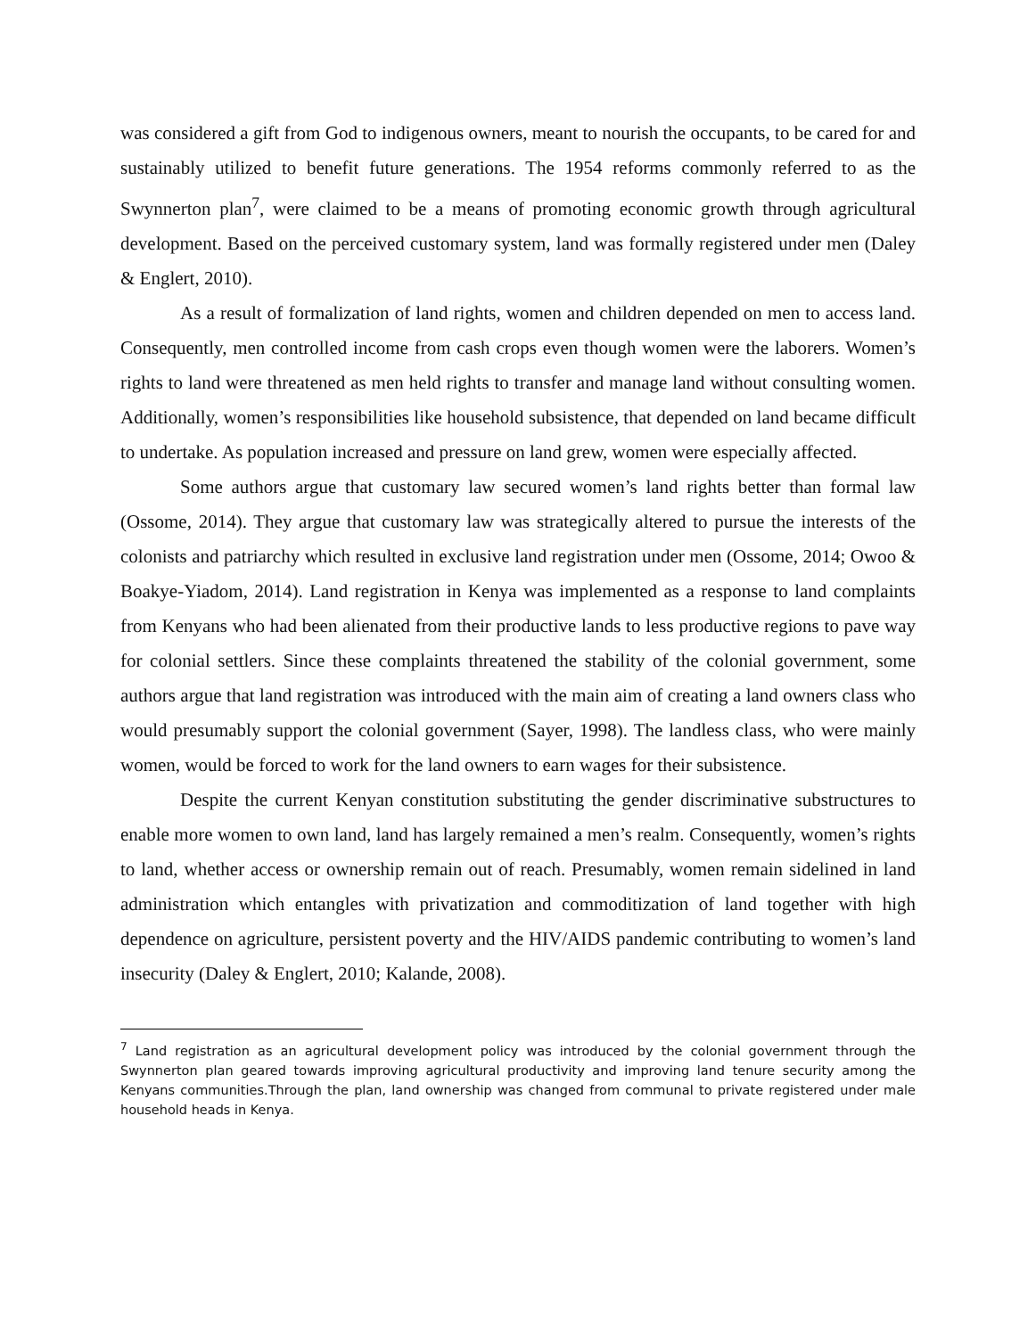was considered a gift from God to indigenous owners, meant to nourish the occupants, to be cared for and sustainably utilized to benefit future generations. The 1954 reforms commonly referred to as the Swynnerton plan<sup>7</sup>, were claimed to be a means of promoting economic growth through agricultural development. Based on the perceived customary system, land was formally registered under men (Daley & Englert, 2010).
As a result of formalization of land rights, women and children depended on men to access land. Consequently, men controlled income from cash crops even though women were the laborers. Women’s rights to land were threatened as men held rights to transfer and manage land without consulting women. Additionally, women’s responsibilities like household subsistence, that depended on land became difficult to undertake. As population increased and pressure on land grew, women were especially affected.
Some authors argue that customary law secured women’s land rights better than formal law (Ossome, 2014). They argue that customary law was strategically altered to pursue the interests of the colonists and patriarchy which resulted in exclusive land registration under men (Ossome, 2014; Owoo & Boakye-Yiadom, 2014). Land registration in Kenya was implemented as a response to land complaints from Kenyans who had been alienated from their productive lands to less productive regions to pave way for colonial settlers. Since these complaints threatened the stability of the colonial government, some authors argue that land registration was introduced with the main aim of creating a land owners class who would presumably support the colonial government (Sayer, 1998). The landless class, who were mainly women, would be forced to work for the land owners to earn wages for their subsistence.
Despite the current Kenyan constitution substituting the gender discriminative substructures to enable more women to own land, land has largely remained a men’s realm. Consequently, women’s rights to land, whether access or ownership remain out of reach. Presumably, women remain sidelined in land administration which entangles with privatization and commoditization of land together with high dependence on agriculture, persistent poverty and the HIV/AIDS pandemic contributing to women’s land insecurity (Daley & Englert, 2010; Kalande, 2008).
<sup>7</sup> Land registration as an agricultural development policy was introduced by the colonial government through the Swynnerton plan geared towards improving agricultural productivity and improving land tenure security among the Kenyans communities.Through the plan, land ownership was changed from communal to private registered under male household heads in Kenya.